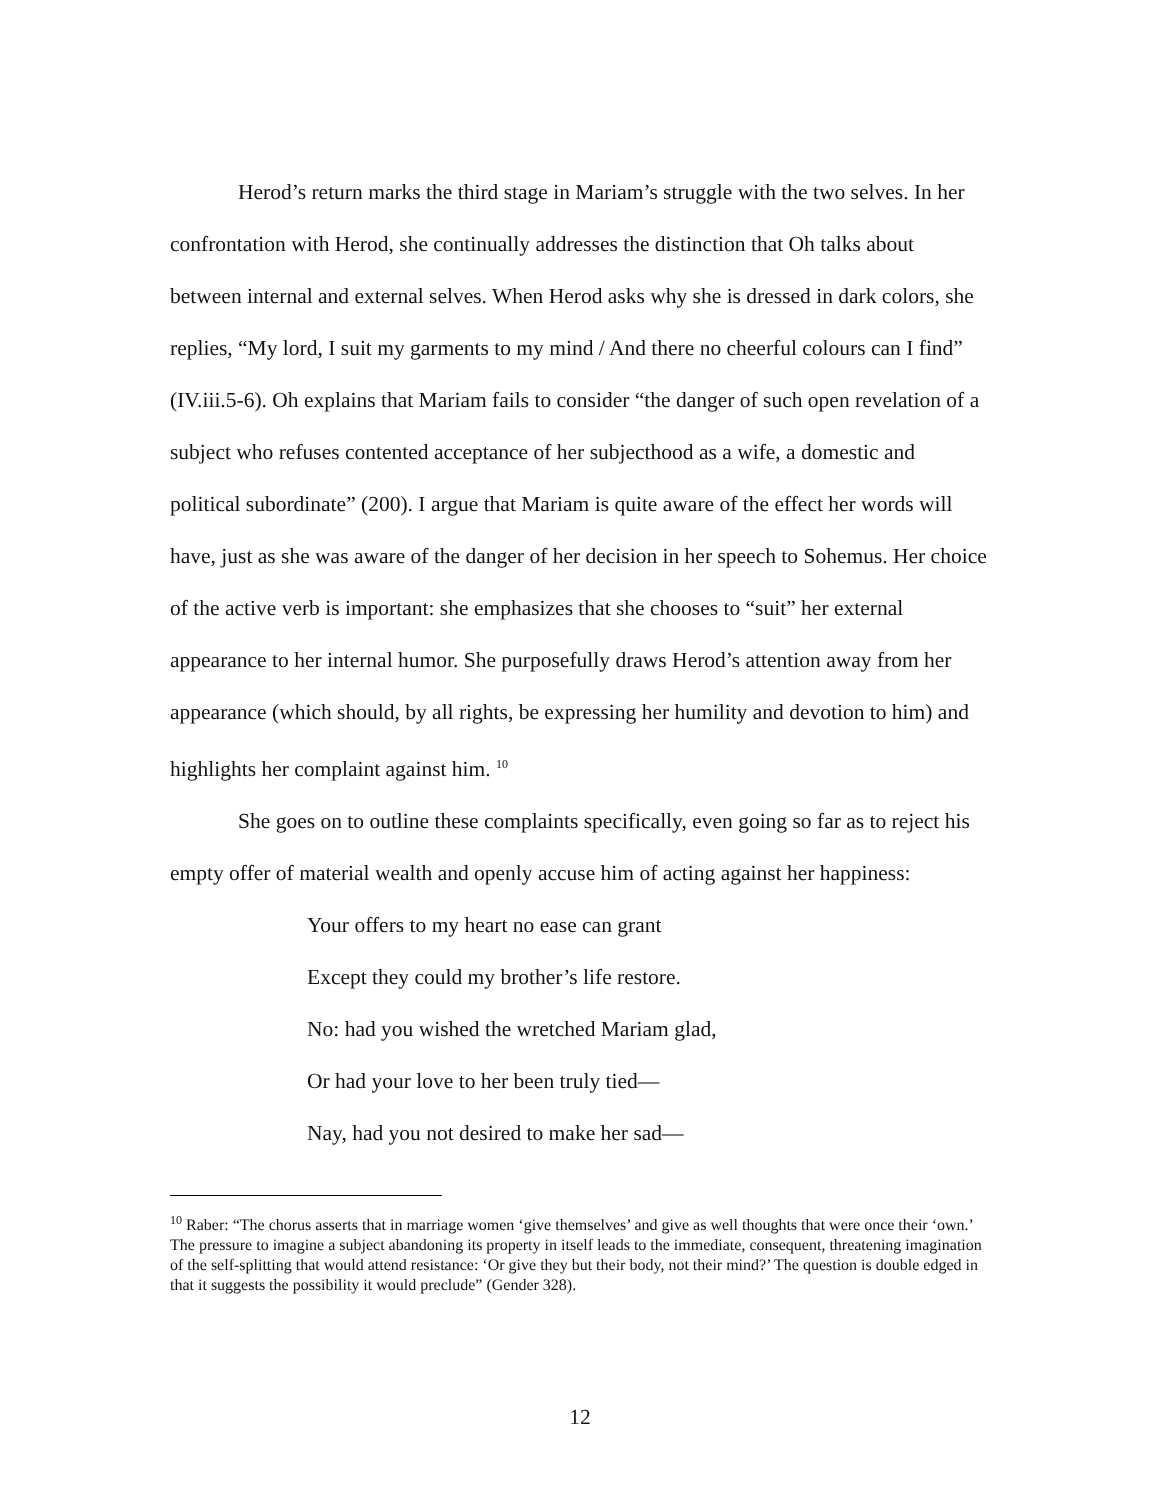Herod’s return marks the third stage in Mariam’s struggle with the two selves. In her confrontation with Herod, she continually addresses the distinction that Oh talks about between internal and external selves. When Herod asks why she is dressed in dark colors, she replies, “My lord, I suit my garments to my mind / And there no cheerful colours can I find” (IV.iii.5-6). Oh explains that Mariam fails to consider “the danger of such open revelation of a subject who refuses contented acceptance of her subjecthood as a wife, a domestic and political subordinate” (200). I argue that Mariam is quite aware of the effect her words will have, just as she was aware of the danger of her decision in her speech to Sohemus. Her choice of the active verb is important: she emphasizes that she chooses to “suit” her external appearance to her internal humor. She purposefully draws Herod’s attention away from her appearance (which should, by all rights, be expressing her humility and devotion to him) and highlights her complaint against him. <sup>10</sup>
She goes on to outline these complaints specifically, even going so far as to reject his empty offer of material wealth and openly accuse him of acting against her happiness:
Your offers to my heart no ease can grant
Except they could my brother’s life restore.
No: had you wished the wretched Mariam glad,
Or had your love to her been truly tied—
Nay, had you not desired to make her sad—
<sup>10</sup> Raber: “The chorus asserts that in marriage women ‘give themselves’ and give as well thoughts that were once their ‘own.’ The pressure to imagine a subject abandoning its property in itself leads to the immediate, consequent, threatening imagination of the self-splitting that would attend resistance: ‘Or give they but their body, not their mind?’ The question is double edged in that it suggests the possibility it would preclude” (Gender 328).
12